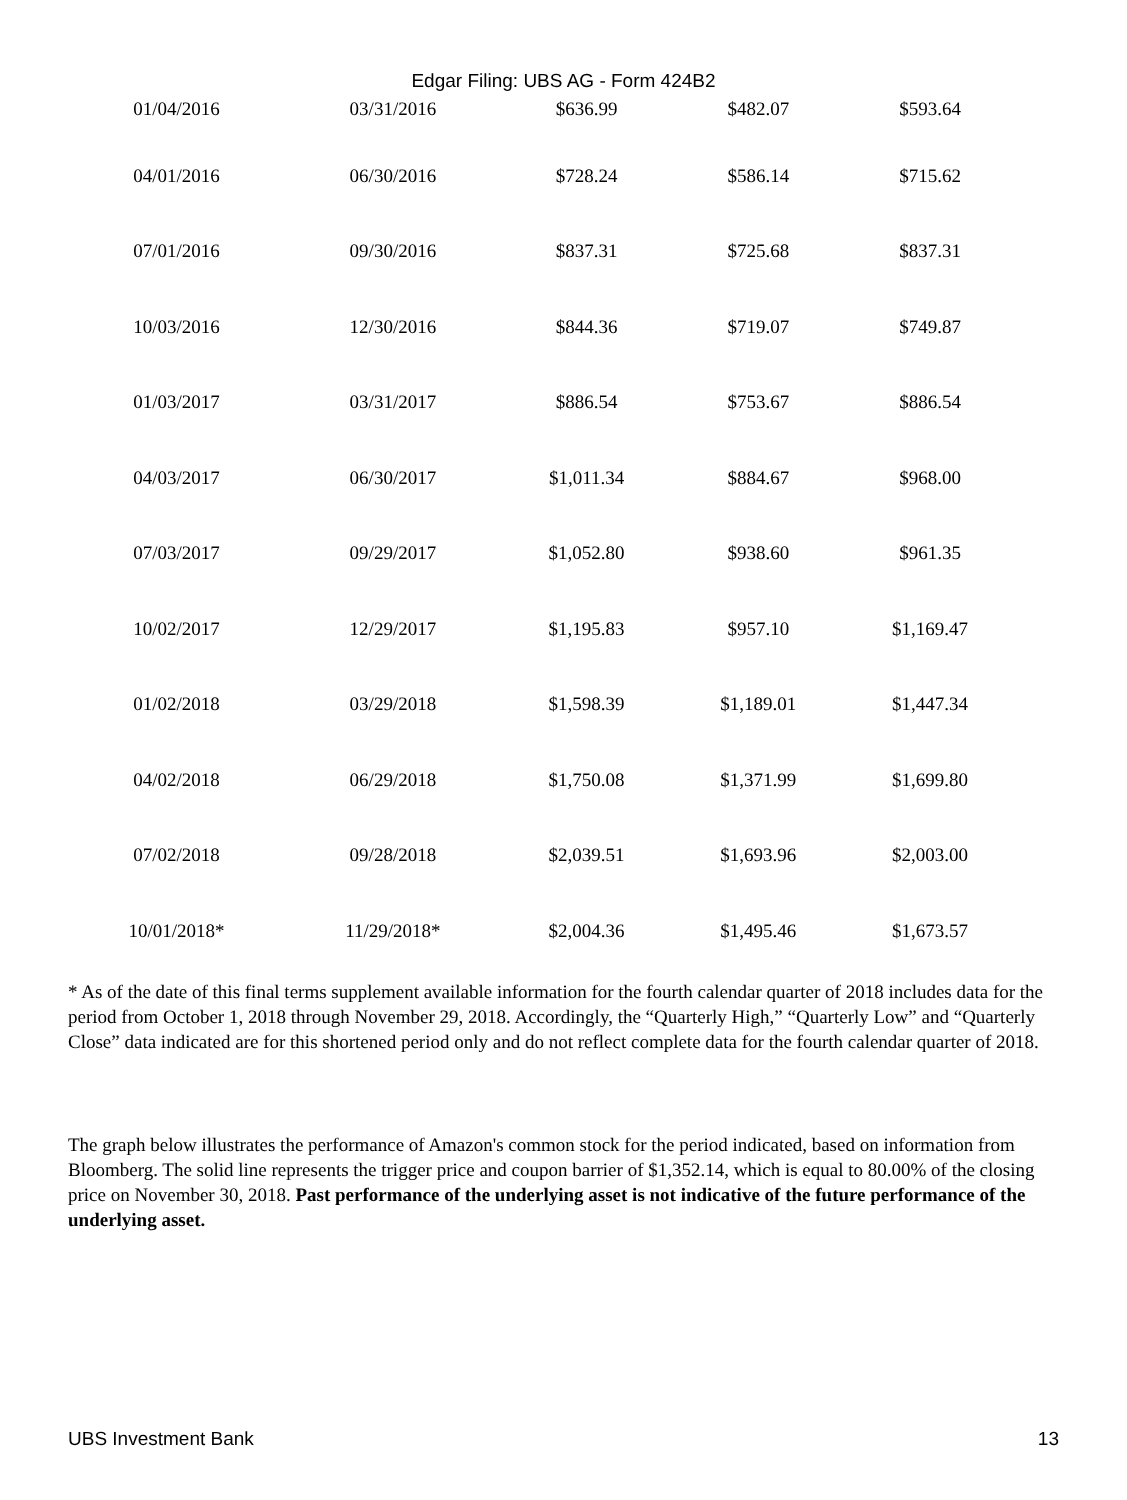Edgar Filing: UBS AG - Form 424B2
| 01/04/2016 | 03/31/2016 | $636.99 | $482.07 | $593.64 |
| 04/01/2016 | 06/30/2016 | $728.24 | $586.14 | $715.62 |
| 07/01/2016 | 09/30/2016 | $837.31 | $725.68 | $837.31 |
| 10/03/2016 | 12/30/2016 | $844.36 | $719.07 | $749.87 |
| 01/03/2017 | 03/31/2017 | $886.54 | $753.67 | $886.54 |
| 04/03/2017 | 06/30/2017 | $1,011.34 | $884.67 | $968.00 |
| 07/03/2017 | 09/29/2017 | $1,052.80 | $938.60 | $961.35 |
| 10/02/2017 | 12/29/2017 | $1,195.83 | $957.10 | $1,169.47 |
| 01/02/2018 | 03/29/2018 | $1,598.39 | $1,189.01 | $1,447.34 |
| 04/02/2018 | 06/29/2018 | $1,750.08 | $1,371.99 | $1,699.80 |
| 07/02/2018 | 09/28/2018 | $2,039.51 | $1,693.96 | $2,003.00 |
| 10/01/2018* | 11/29/2018* | $2,004.36 | $1,495.46 | $1,673.57 |
* As of the date of this final terms supplement available information for the fourth calendar quarter of 2018 includes data for the period from October 1, 2018 through November 29, 2018. Accordingly, the “Quarterly High,” “Quarterly Low” and “Quarterly Close” data indicated are for this shortened period only and do not reflect complete data for the fourth calendar quarter of 2018.
The graph below illustrates the performance of Amazon's common stock for the period indicated, based on information from Bloomberg. The solid line represents the trigger price and coupon barrier of $1,352.14, which is equal to 80.00% of the closing price on November 30, 2018. Past performance of the underlying asset is not indicative of the future performance of the underlying asset.
UBS Investment Bank 13